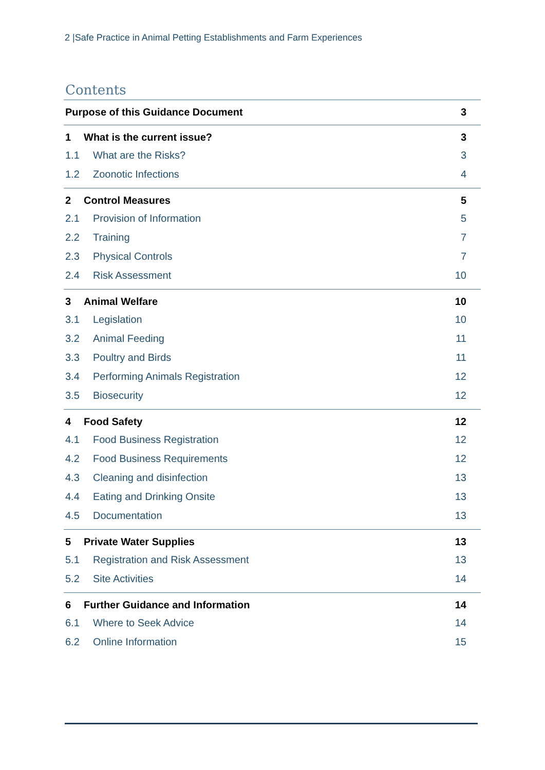2 |Safe Practice in Animal Petting Establishments and Farm Experiences
Contents
Purpose of this Guidance Document 3
1 What is the current issue? 3
1.1 What are the Risks? 3
1.2 Zoonotic Infections 4
2 Control Measures 5
2.1 Provision of Information 5
2.2 Training 7
2.3 Physical Controls 7
2.4 Risk Assessment 10
3 Animal Welfare 10
3.1 Legislation 10
3.2 Animal Feeding 11
3.3 Poultry and Birds 11
3.4 Performing Animals Registration 12
3.5 Biosecurity 12
4 Food Safety 12
4.1 Food Business Registration 12
4.2 Food Business Requirements 12
4.3 Cleaning and disinfection 13
4.4 Eating and Drinking Onsite 13
4.5 Documentation 13
5 Private Water Supplies 13
5.1 Registration and Risk Assessment 13
5.2 Site Activities 14
6 Further Guidance and Information 14
6.1 Where to Seek Advice 14
6.2 Online Information 15